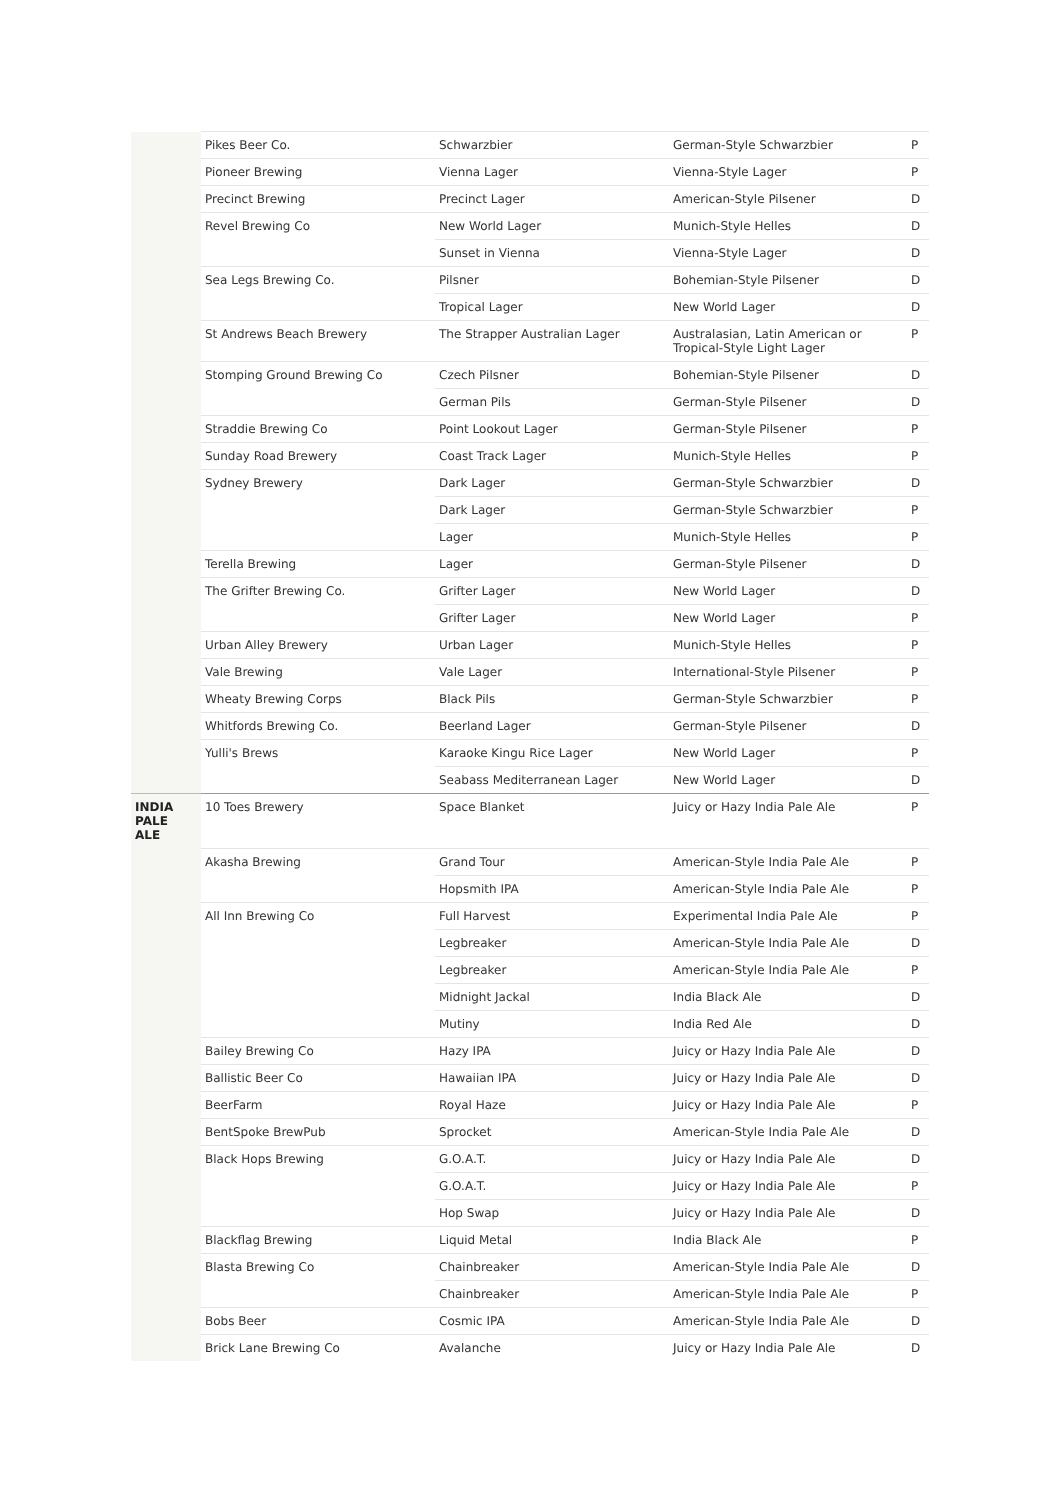| | Pikes Beer Co. | Schwarzbier | German-Style Schwarzbier | P |
| | Pioneer Brewing | Vienna Lager | Vienna-Style Lager | P |
| | Precinct Brewing | Precinct Lager | American-Style Pilsener | D |
| | Revel Brewing Co | New World Lager | Munich-Style Helles | D |
| | | Sunset in Vienna | Vienna-Style Lager | D |
| | Sea Legs Brewing Co. | Pilsner | Bohemian-Style Pilsener | D |
| | | Tropical Lager | New World Lager | D |
| | St Andrews Beach Brewery | The Strapper Australian Lager | Australasian, Latin American or Tropical-Style Light Lager | P |
| | Stomping Ground Brewing Co | Czech Pilsner | Bohemian-Style Pilsener | D |
| | | German Pils | German-Style Pilsener | D |
| | Straddie Brewing Co | Point Lookout Lager | German-Style Pilsener | P |
| | Sunday Road Brewery | Coast Track Lager | Munich-Style Helles | P |
| | Sydney Brewery | Dark Lager | German-Style Schwarzbier | D |
| | | Dark Lager | German-Style Schwarzbier | P |
| | | Lager | Munich-Style Helles | P |
| | Terella Brewing | Lager | German-Style Pilsener | D |
| | The Grifter Brewing Co. | Grifter Lager | New World Lager | D |
| | | Grifter Lager | New World Lager | P |
| | Urban Alley Brewery | Urban Lager | Munich-Style Helles | P |
| | Vale Brewing | Vale Lager | International-Style Pilsener | P |
| | Wheaty Brewing Corps | Black Pils | German-Style Schwarzbier | P |
| | Whitfords Brewing Co. | Beerland Lager | German-Style Pilsener | D |
| | Yulli's Brews | Karaoke Kingu Rice Lager | New World Lager | P |
| | | Seabass Mediterranean Lager | New World Lager | D |
| INDIA PALE ALE | 10 Toes Brewery | Space Blanket | Juicy or Hazy India Pale Ale | P |
| | Akasha Brewing | Grand Tour | American-Style India Pale Ale | P |
| | | Hopsmith IPA | American-Style India Pale Ale | P |
| | All Inn Brewing Co | Full Harvest | Experimental India Pale Ale | P |
| | | Legbreaker | American-Style India Pale Ale | D |
| | | Legbreaker | American-Style India Pale Ale | P |
| | | Midnight Jackal | India Black Ale | D |
| | | Mutiny | India Red Ale | D |
| | Bailey Brewing Co | Hazy IPA | Juicy or Hazy India Pale Ale | D |
| | Ballistic Beer Co | Hawaiian IPA | Juicy or Hazy India Pale Ale | D |
| | BeerFarm | Royal Haze | Juicy or Hazy India Pale Ale | P |
| | BentSpoke BrewPub | Sprocket | American-Style India Pale Ale | D |
| | Black Hops Brewing | G.O.A.T. | Juicy or Hazy India Pale Ale | D |
| | | G.O.A.T. | Juicy or Hazy India Pale Ale | P |
| | | Hop Swap | Juicy or Hazy India Pale Ale | D |
| | Blackflag Brewing | Liquid Metal | India Black Ale | P |
| | Blasta Brewing Co | Chainbreaker | American-Style India Pale Ale | D |
| | | Chainbreaker | American-Style India Pale Ale | P |
| | Bobs Beer | Cosmic IPA | American-Style India Pale Ale | D |
| | Brick Lane Brewing Co | Avalanche | Juicy or Hazy India Pale Ale | D |